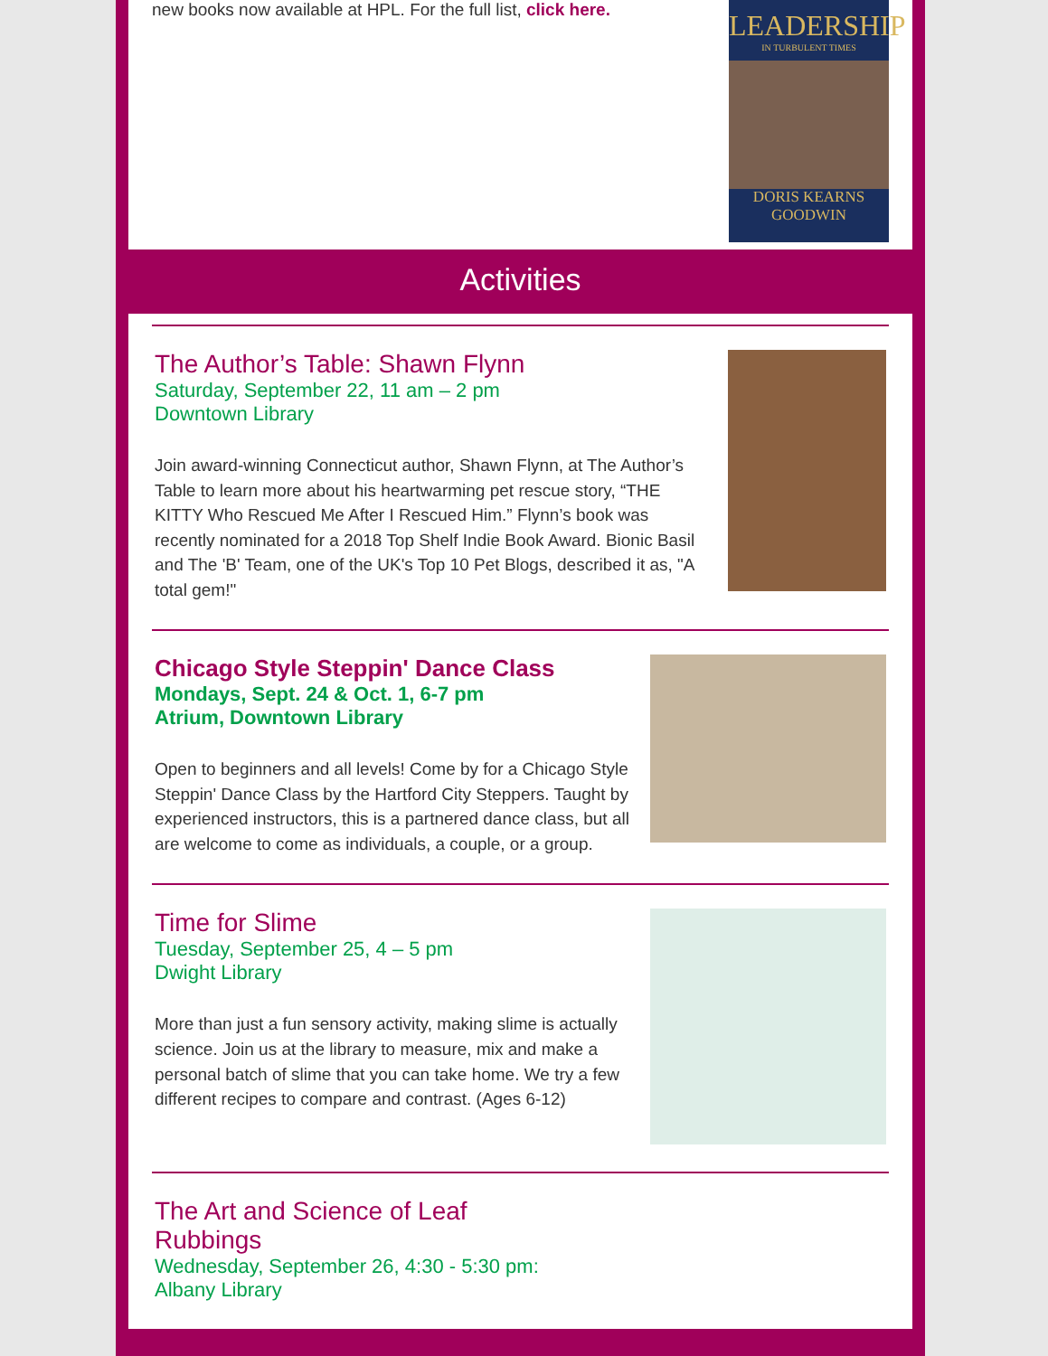new books now available at HPL. For the full list, click here.
LEADERSHIP
IN TURBULENT TIMES
DORIS KEARNS GOODWIN
Activities
The Author’s Table: Shawn Flynn
Saturday, September 22, 11 am – 2 pm
Downtown Library
Join award-winning Connecticut author, Shawn Flynn, at The Author’s Table to learn more about his heartwarming pet rescue story, “THE KITTY Who Rescued Me After I Rescued Him.” Flynn’s book was recently nominated for a 2018 Top Shelf Indie Book Award. Bionic Basil and The 'B' Team, one of the UK's Top 10 Pet Blogs, described it as, "A total gem!"
Chicago Style Steppin' Dance Class
Mondays, Sept. 24 & Oct. 1, 6-7 pm
Atrium, Downtown Library
Open to beginners and all levels! Come by for a Chicago Style Steppin' Dance Class by the Hartford City Steppers. Taught by experienced instructors, this is a partnered dance class, but all are welcome to come as individuals, a couple, or a group.
Time for Slime
Tuesday, September 25, 4 – 5 pm
Dwight Library
More than just a fun sensory activity, making slime is actually science. Join us at the library to measure, mix and make a personal batch of slime that you can take home. We try a few different recipes to compare and contrast. (Ages 6-12)
The Art and Science of Leaf
Rubbings
Wednesday, September 26, 4:30 - 5:30 pm:
Albany Library